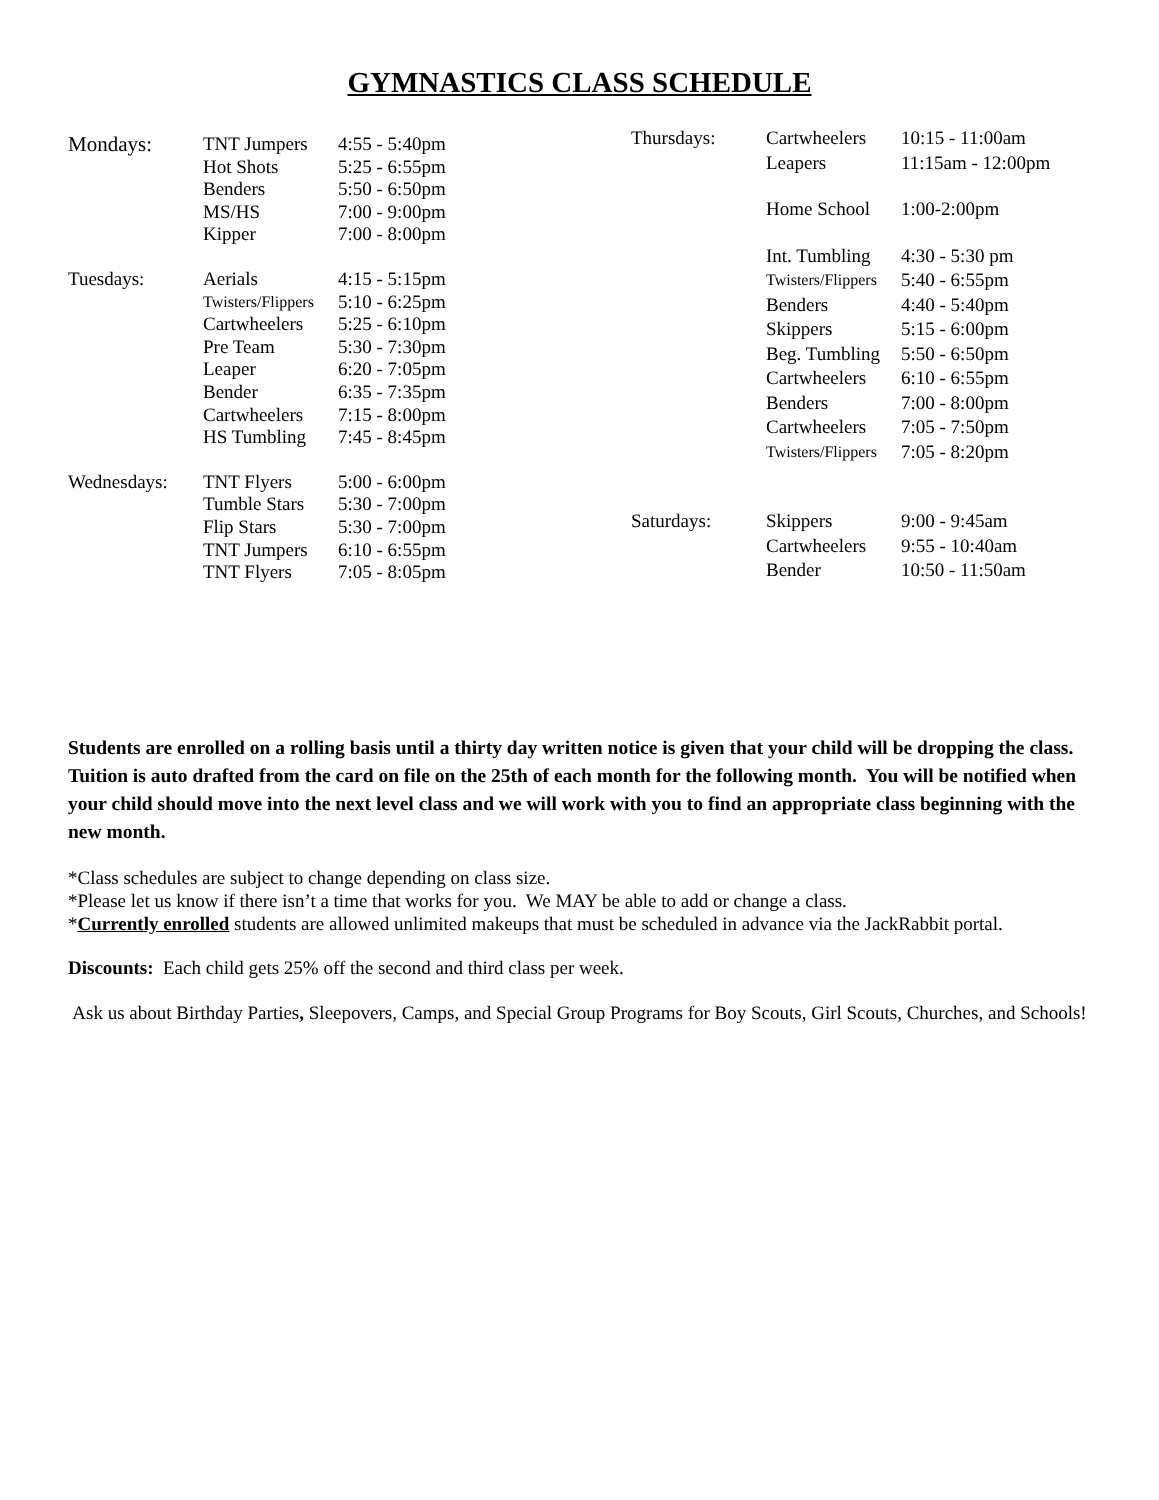GYMNASTICS CLASS SCHEDULE
| Mondays: | TNT Jumpers | 4:55 - 5:40pm |
| | Hot Shots | 5:25 - 6:55pm |
| | Benders | 5:50 - 6:50pm |
| | MS/HS | 7:00 - 9:00pm |
| | Kipper | 7:00 - 8:00pm |
| Tuesdays: | Aerials | 4:15 - 5:15pm |
| | Twisters/Flippers | 5:10 - 6:25pm |
| | Cartwheelers | 5:25 - 6:10pm |
| | Pre Team | 5:30 - 7:30pm |
| | Leaper | 6:20 - 7:05pm |
| | Bender | 6:35 - 7:35pm |
| | Cartwheelers | 7:15 - 8:00pm |
| | HS Tumbling | 7:45 - 8:45pm |
| Wednesdays: | TNT Flyers | 5:00 - 6:00pm |
| | Tumble Stars | 5:30 - 7:00pm |
| | Flip Stars | 5:30 - 7:00pm |
| | TNT Jumpers | 6:10 - 6:55pm |
| | TNT Flyers | 7:05 - 8:05pm |
| Thursdays: | Cartwheelers | 10:15 - 11:00am |
| | Leapers | 11:15am - 12:00pm |
| | Home School | 1:00-2:00pm |
| | Int. Tumbling | 4:30 - 5:30 pm |
| | Twisters/Flippers | 5:40 - 6:55pm |
| | Benders | 4:40 - 5:40pm |
| | Skippers | 5:15 - 6:00pm |
| | Beg. Tumbling | 5:50 - 6:50pm |
| | Cartwheelers | 6:10 - 6:55pm |
| | Benders | 7:00 - 8:00pm |
| | Cartwheelers | 7:05 - 7:50pm |
| | Twisters/Flippers | 7:05 - 8:20pm |
| Saturdays: | Skippers | 9:00 - 9:45am |
| | Cartwheelers | 9:55 - 10:40am |
| | Bender | 10:50 - 11:50am |
Students are enrolled on a rolling basis until a thirty day written notice is given that your child will be dropping the class. Tuition is auto drafted from the card on file on the 25th of each month for the following month. You will be notified when your child should move into the next level class and we will work with you to find an appropriate class beginning with the new month.
*Class schedules are subject to change depending on class size.
*Please let us know if there isn’t a time that works for you. We MAY be able to add or change a class.
*Currently enrolled students are allowed unlimited makeups that must be scheduled in advance via the JackRabbit portal.
Discounts: Each child gets 25% off the second and third class per week.
Ask us about Birthday Parties, Sleepovers, Camps, and Special Group Programs for Boy Scouts, Girl Scouts, Churches, and Schools!